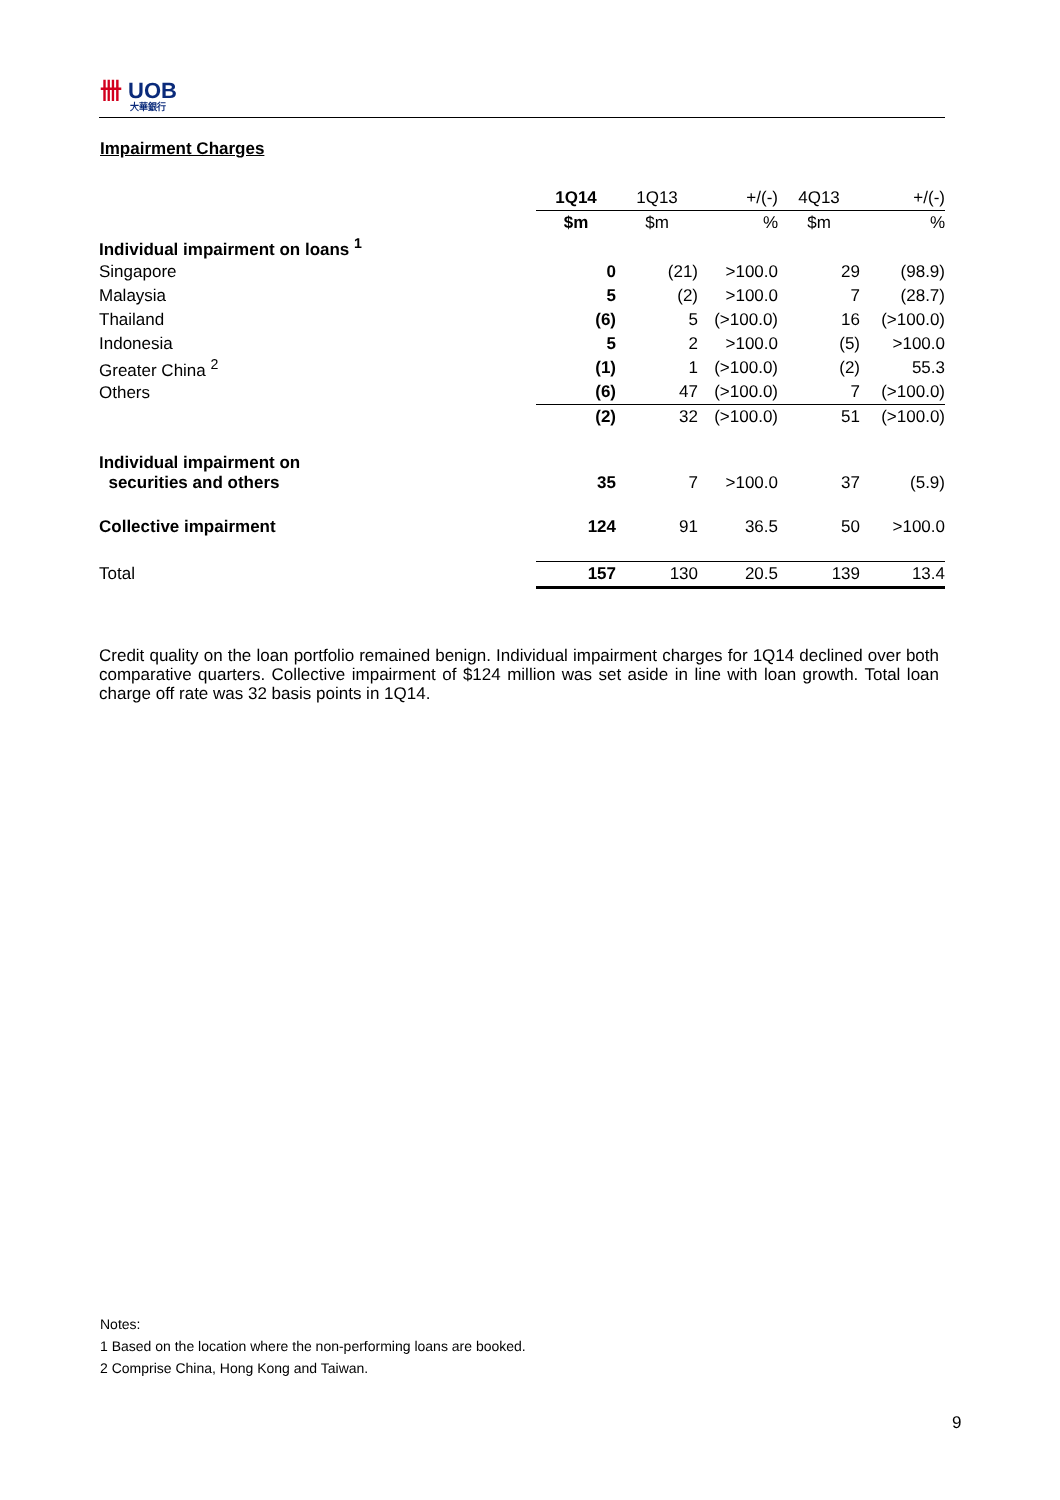卌 UOB
大華銀行
Impairment Charges
| | 1Q14 | 1Q13 | +/(-) | 4Q13 | +/(-) |
| --- | --- | --- | --- | --- | --- |
| | $m | $m | % | $m | % |
| Individual impairment on loans <sup>1</sup> | | | | | |
| Singapore | 0 | (21) | >100.0 | 29 | (98.9) |
| Malaysia | 5 | (2) | >100.0 | 7 | (28.7) |
| Thailand | (6) | 5 | (>100.0) | 16 | (>100.0) |
| Indonesia | 5 | 2 | >100.0 | (5) | >100.0 |
| Greater China <sup>2</sup> | (1) | 1 | (>100.0) | (2) | 55.3 |
| Others | (6) | 47 | (>100.0) | 7 | (>100.0) |
| | (2) | 32 | (>100.0) | 51 | (>100.0) |
| Individual impairment on securities and others | 35 | 7 | >100.0 | 37 | (5.9) |
| Collective impairment | 124 | 91 | 36.5 | 50 | >100.0 |
| Total | 157 | 130 | 20.5 | 139 | 13.4 |
Credit quality on the loan portfolio remained benign. Individual impairment charges for 1Q14 declined over both comparative quarters. Collective impairment of $124 million was set aside in line with loan growth. Total loan charge off rate was 32 basis points in 1Q14.
Notes:
1 Based on the location where the non-performing loans are booked.
2 Comprise China, Hong Kong and Taiwan.
9